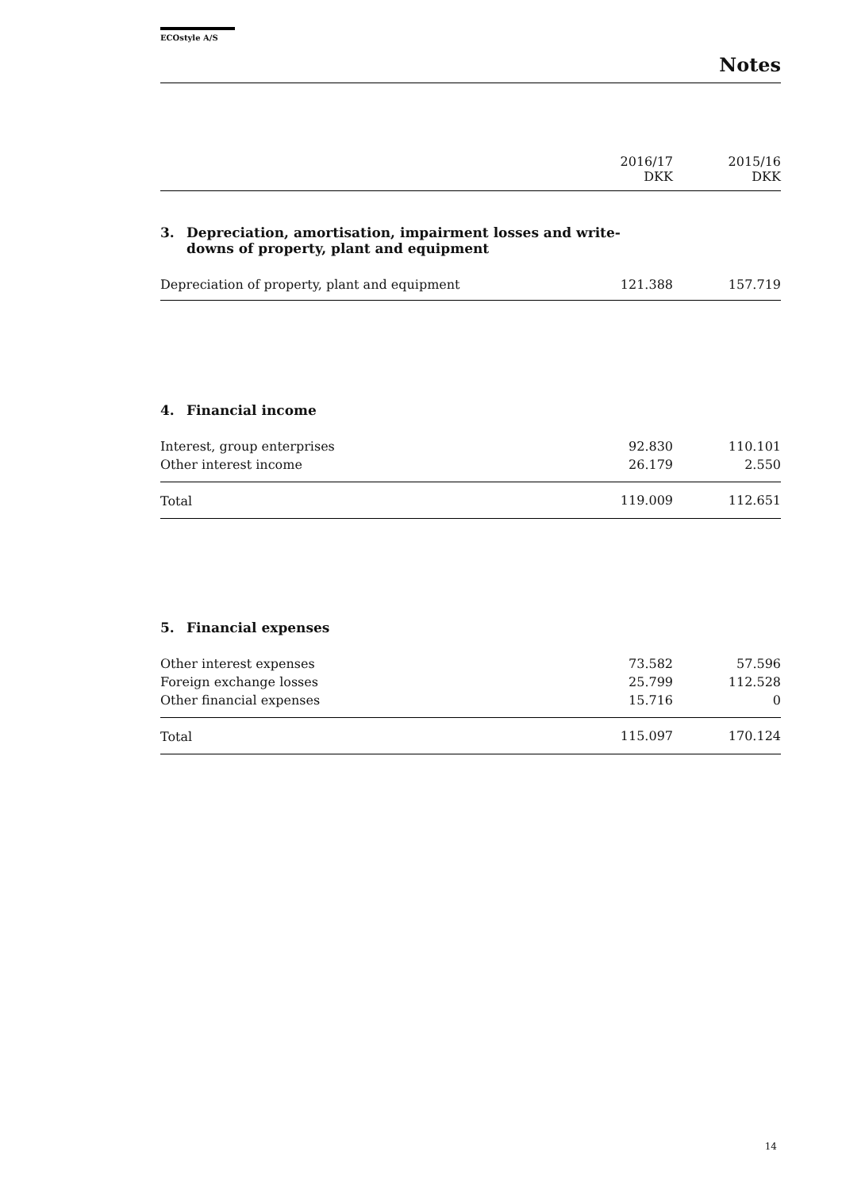ECOstyle A/S
Notes
| | 2016/17 DKK | 2015/16 DKK |
3. Depreciation, amortisation, impairment losses and write-
downs of property, plant and equipment
| Depreciation of property, plant and equipment | 121.388 | 157.719 |
4. Financial income
| Interest, group enterprises | 92.830 | 110.101 |
| Other interest income | 26.179 | 2.550 |
| Total | 119.009 | 112.651 |
5. Financial expenses
| Other interest expenses | 73.582 | 57.596 |
| Foreign exchange losses | 25.799 | 112.528 |
| Other financial expenses | 15.716 | 0 |
| Total | 115.097 | 170.124 |
14